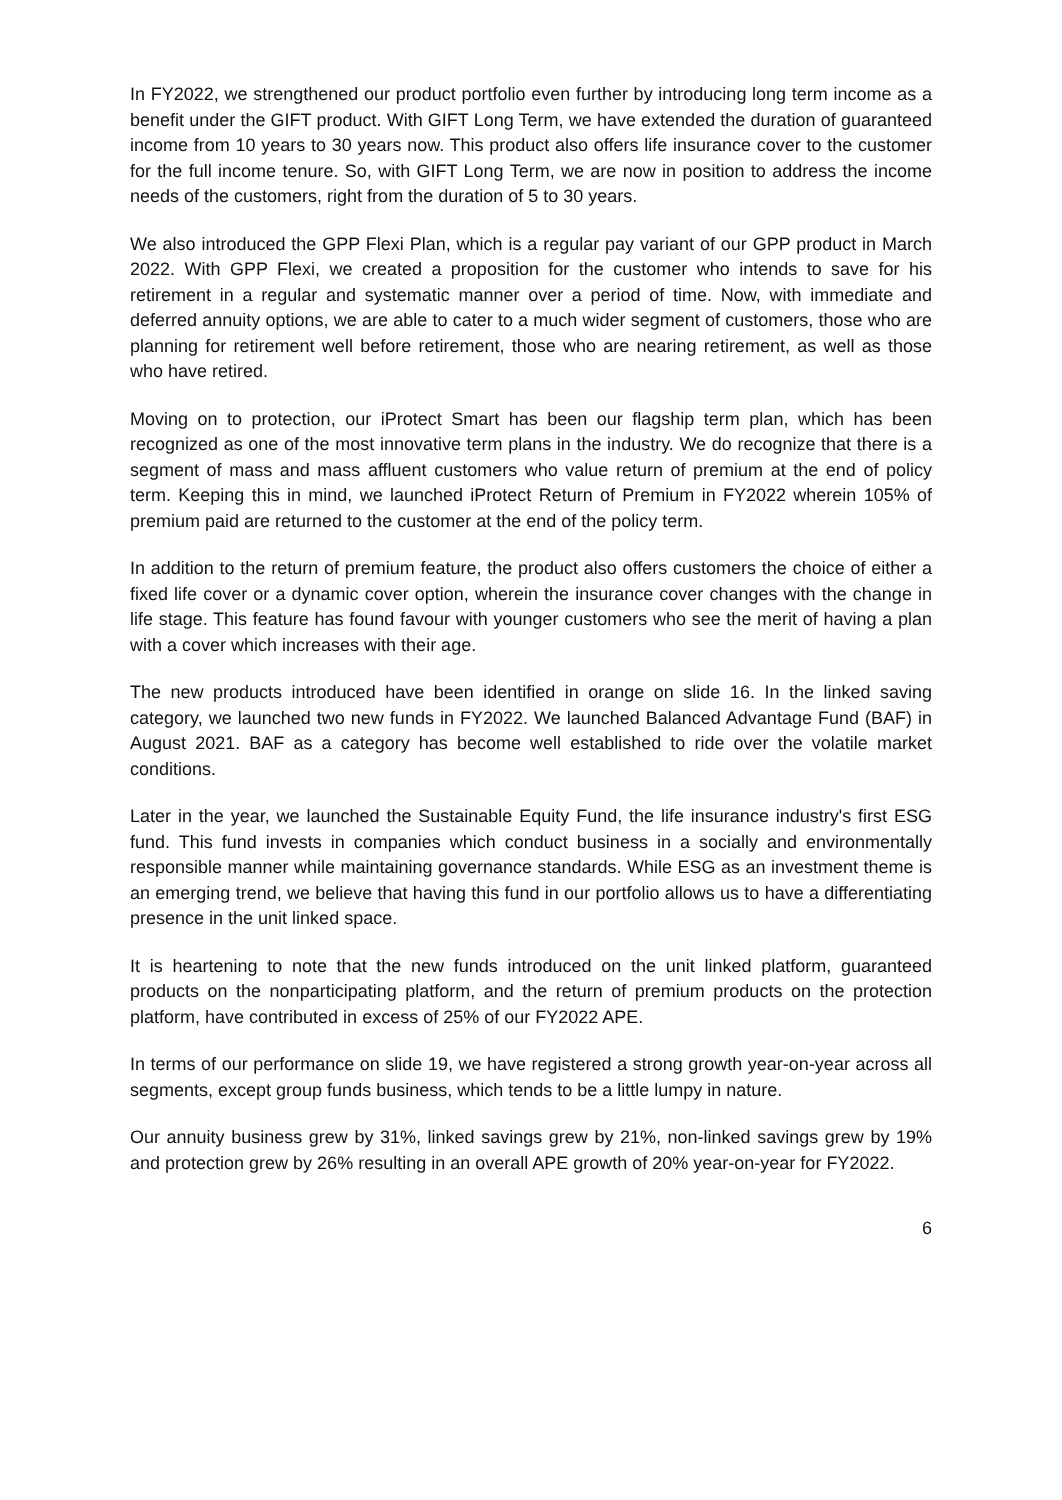In FY2022, we strengthened our product portfolio even further by introducing long term income as a benefit under the GIFT product. With GIFT Long Term, we have extended the duration of guaranteed income from 10 years to 30 years now. This product also offers life insurance cover to the customer for the full income tenure. So, with GIFT Long Term, we are now in position to address the income needs of the customers, right from the duration of 5 to 30 years.
We also introduced the GPP Flexi Plan, which is a regular pay variant of our GPP product in March 2022. With GPP Flexi, we created a proposition for the customer who intends to save for his retirement in a regular and systematic manner over a period of time. Now, with immediate and deferred annuity options, we are able to cater to a much wider segment of customers, those who are planning for retirement well before retirement, those who are nearing retirement, as well as those who have retired.
Moving on to protection, our iProtect Smart has been our flagship term plan, which has been recognized as one of the most innovative term plans in the industry. We do recognize that there is a segment of mass and mass affluent customers who value return of premium at the end of policy term. Keeping this in mind, we launched iProtect Return of Premium in FY2022 wherein 105% of premium paid are returned to the customer at the end of the policy term.
In addition to the return of premium feature, the product also offers customers the choice of either a fixed life cover or a dynamic cover option, wherein the insurance cover changes with the change in life stage. This feature has found favour with younger customers who see the merit of having a plan with a cover which increases with their age.
The new products introduced have been identified in orange on slide 16. In the linked saving category, we launched two new funds in FY2022. We launched Balanced Advantage Fund (BAF) in August 2021. BAF as a category has become well established to ride over the volatile market conditions.
Later in the year, we launched the Sustainable Equity Fund, the life insurance industry's first ESG fund. This fund invests in companies which conduct business in a socially and environmentally responsible manner while maintaining governance standards. While ESG as an investment theme is an emerging trend, we believe that having this fund in our portfolio allows us to have a differentiating presence in the unit linked space.
It is heartening to note that the new funds introduced on the unit linked platform, guaranteed products on the nonparticipating platform, and the return of premium products on the protection platform, have contributed in excess of 25% of our FY2022 APE.
In terms of our performance on slide 19, we have registered a strong growth year-on-year across all segments, except group funds business, which tends to be a little lumpy in nature.
Our annuity business grew by 31%, linked savings grew by 21%, non-linked savings grew by 19% and protection grew by 26% resulting in an overall APE growth of 20% year-on-year for FY2022.
6